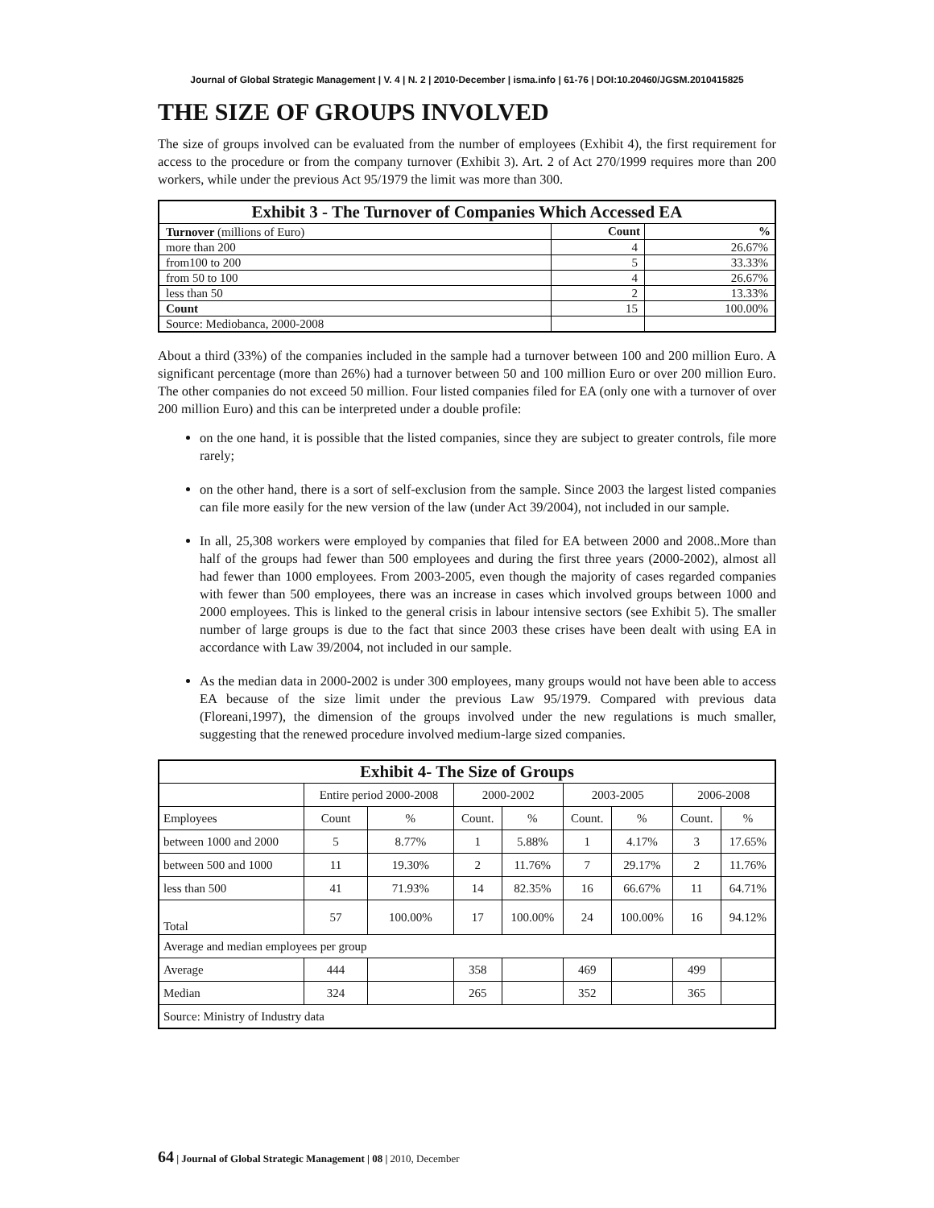Journal of Global Strategic Management | V. 4 | N. 2 | 2010-December | isma.info | 61-76 | DOI:10.20460/JGSM.2010415825
THE SIZE OF GROUPS INVOLVED
The size of groups involved can be evaluated from the number of employees (Exhibit 4), the first requirement for access to the procedure or from the company turnover (Exhibit 3). Art. 2 of Act 270/1999 requires more than 200 workers, while under the previous Act 95/1979 the limit was more than 300.
| Exhibit 3 - The Turnover of Companies Which Accessed EA | | |
| --- | --- | --- |
| Turnover (millions of Euro) | Count | % |
| more than 200 | 4 | 26.67% |
| from100 to 200 | 5 | 33.33% |
| from 50 to 100 | 4 | 26.67% |
| less than 50 | 2 | 13.33% |
| Count | 15 | 100.00% |
| Source: Mediobanca, 2000-2008 | | |
About a third (33%) of the companies included in the sample had a turnover between 100 and 200 million Euro. A significant percentage (more than 26%) had a turnover between 50 and 100 million Euro or over 200 million Euro. The other companies do not exceed 50 million. Four listed companies filed for EA (only one with a turnover of over 200 million Euro) and this can be interpreted under a double profile:
on the one hand, it is possible that the listed companies, since they are subject to greater controls, file more rarely;
on the other hand, there is a sort of self-exclusion from the sample. Since 2003 the largest listed companies can file more easily for the new version of the law (under Act 39/2004), not included in our sample.
In all, 25,308 workers were employed by companies that filed for EA between 2000 and 2008..More than half of the groups had fewer than 500 employees and during the first three years (2000-2002), almost all had fewer than 1000 employees. From 2003-2005, even though the majority of cases regarded companies with fewer than 500 employees, there was an increase in cases which involved groups between 1000 and 2000 employees. This is linked to the general crisis in labour intensive sectors (see Exhibit 5). The smaller number of large groups is due to the fact that since 2003 these crises have been dealt with using EA in accordance with Law 39/2004, not included in our sample.
As the median data in 2000-2002 is under 300 employees, many groups would not have been able to access EA because of the size limit under the previous Law 95/1979. Compared with previous data (Floreani,1997), the dimension of the groups involved under the new regulations is much smaller, suggesting that the renewed procedure involved medium-large sized companies.
| Exhibit 4- The Size of Groups | | | | | | | | |
| --- | --- | --- | --- | --- | --- | --- | --- | --- |
| | Entire period 2000-2008 | | 2000-2002 | | 2003-2005 | | 2006-2008 | |
| Employees | Count | % | Count. | % | Count. | % | Count. | % |
| between 1000 and 2000 | 5 | 8.77% | 1 | 5.88% | 1 | 4.17% | 3 | 17.65% |
| between 500 and 1000 | 11 | 19.30% | 2 | 11.76% | 7 | 29.17% | 2 | 11.76% |
| less than 500 | 41 | 71.93% | 14 | 82.35% | 16 | 66.67% | 11 | 64.71% |
| Total | 57 | 100.00% | 17 | 100.00% | 24 | 100.00% | 16 | 94.12% |
| Average and median employees per group | | | | | | | | |
| Average | 444 | | 358 | | 469 | | 499 | |
| Median | 324 | | 265 | | 352 | | 365 | |
| Source: Ministry of Industry data | | | | | | | | |
64 | Journal of Global Strategic Management | 08 | 2010, December